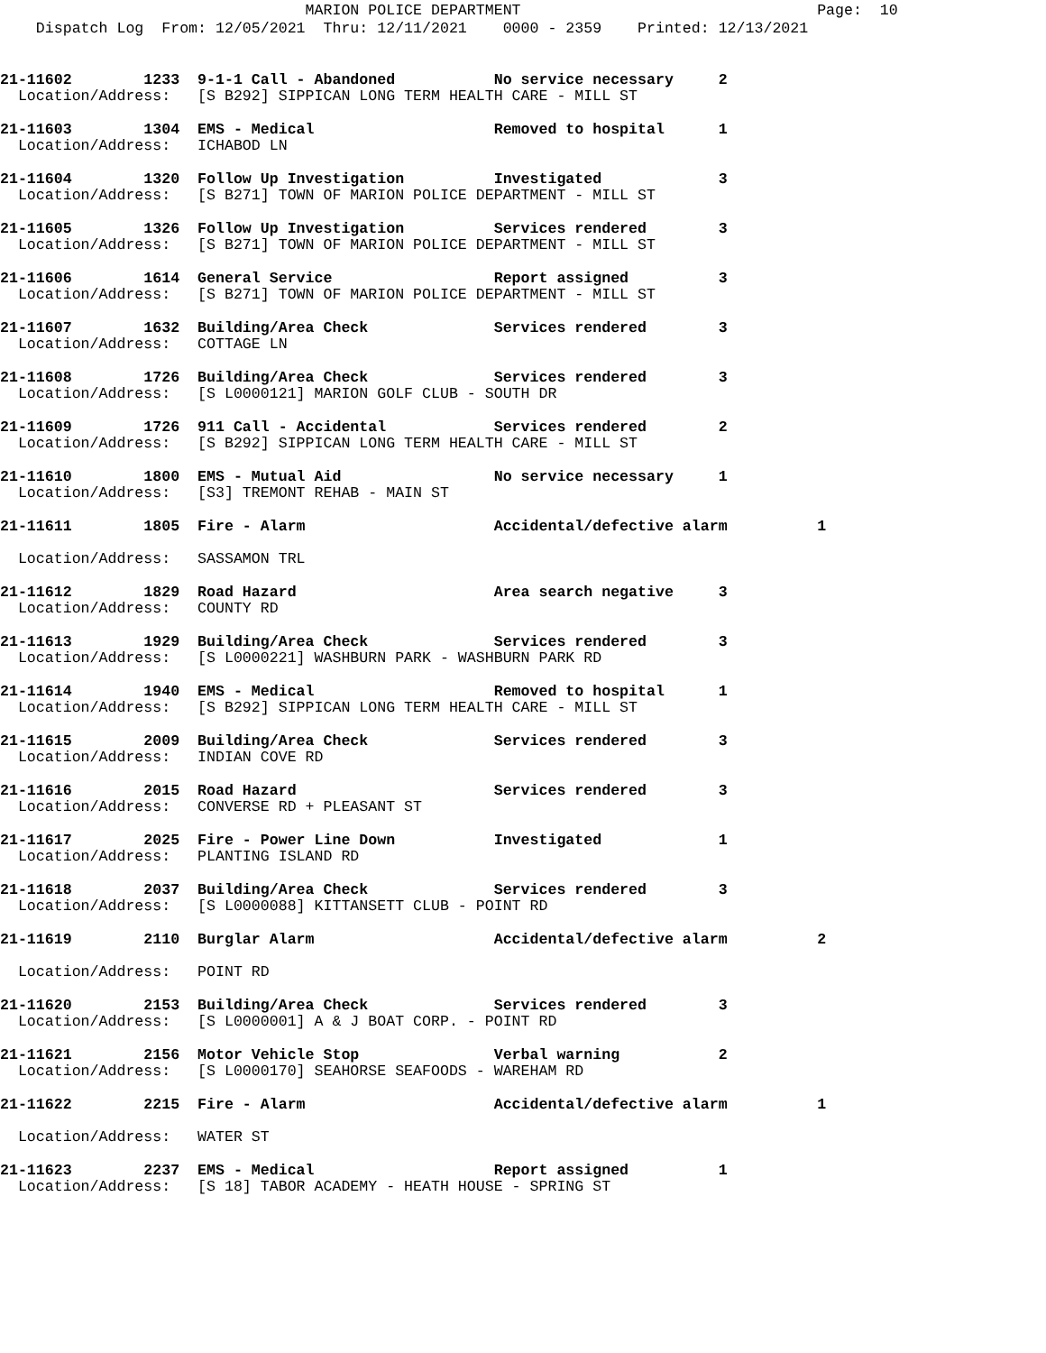MARION POLICE DEPARTMENT Page: 10 Dispatch Log From: 12/05/2021 Thru: 12/11/2021 0000 - 2359 Printed: 12/13/2021
21-11602 1233 9-1-1 Call - Abandoned No service necessary 2 Location/Address: [S B292] SIPPICAN LONG TERM HEALTH CARE - MILL ST
21-11603 1304 EMS - Medical Removed to hospital 1 Location/Address: ICHABOD LN
21-11604 1320 Follow Up Investigation Investigated 3 Location/Address: [S B271] TOWN OF MARION POLICE DEPARTMENT - MILL ST
21-11605 1326 Follow Up Investigation Services rendered 3 Location/Address: [S B271] TOWN OF MARION POLICE DEPARTMENT - MILL ST
21-11606 1614 General Service Report assigned 3 Location/Address: [S B271] TOWN OF MARION POLICE DEPARTMENT - MILL ST
21-11607 1632 Building/Area Check Services rendered 3 Location/Address: COTTAGE LN
21-11608 1726 Building/Area Check Services rendered 3 Location/Address: [S L0000121] MARION GOLF CLUB - SOUTH DR
21-11609 1726 911 Call - Accidental Services rendered 2 Location/Address: [S B292] SIPPICAN LONG TERM HEALTH CARE - MILL ST
21-11610 1800 EMS - Mutual Aid No service necessary 1 Location/Address: [S3] TREMONT REHAB - MAIN ST
21-11611 1805 Fire - Alarm Accidental/defective alarm 1 Location/Address: SASSAMON TRL
21-11612 1829 Road Hazard Area search negative 3 Location/Address: COUNTY RD
21-11613 1929 Building/Area Check Services rendered 3 Location/Address: [S L0000221] WASHBURN PARK - WASHBURN PARK RD
21-11614 1940 EMS - Medical Removed to hospital 1 Location/Address: [S B292] SIPPICAN LONG TERM HEALTH CARE - MILL ST
21-11615 2009 Building/Area Check Services rendered 3 Location/Address: INDIAN COVE RD
21-11616 2015 Road Hazard Services rendered 3 Location/Address: CONVERSE RD + PLEASANT ST
21-11617 2025 Fire - Power Line Down Investigated 1 Location/Address: PLANTING ISLAND RD
21-11618 2037 Building/Area Check Services rendered 3 Location/Address: [S L0000088] KITTANSETT CLUB - POINT RD
21-11619 2110 Burglar Alarm Accidental/defective alarm 2 Location/Address: POINT RD
21-11620 2153 Building/Area Check Services rendered 3 Location/Address: [S L0000001] A & J BOAT CORP. - POINT RD
21-11621 2156 Motor Vehicle Stop Verbal warning 2 Location/Address: [S L0000170] SEAHORSE SEAFOODS - WAREHAM RD
21-11622 2215 Fire - Alarm Accidental/defective alarm 1 Location/Address: WATER ST
21-11623 2237 EMS - Medical Report assigned 1 Location/Address: [S 18] TABOR ACADEMY - HEATH HOUSE - SPRING ST